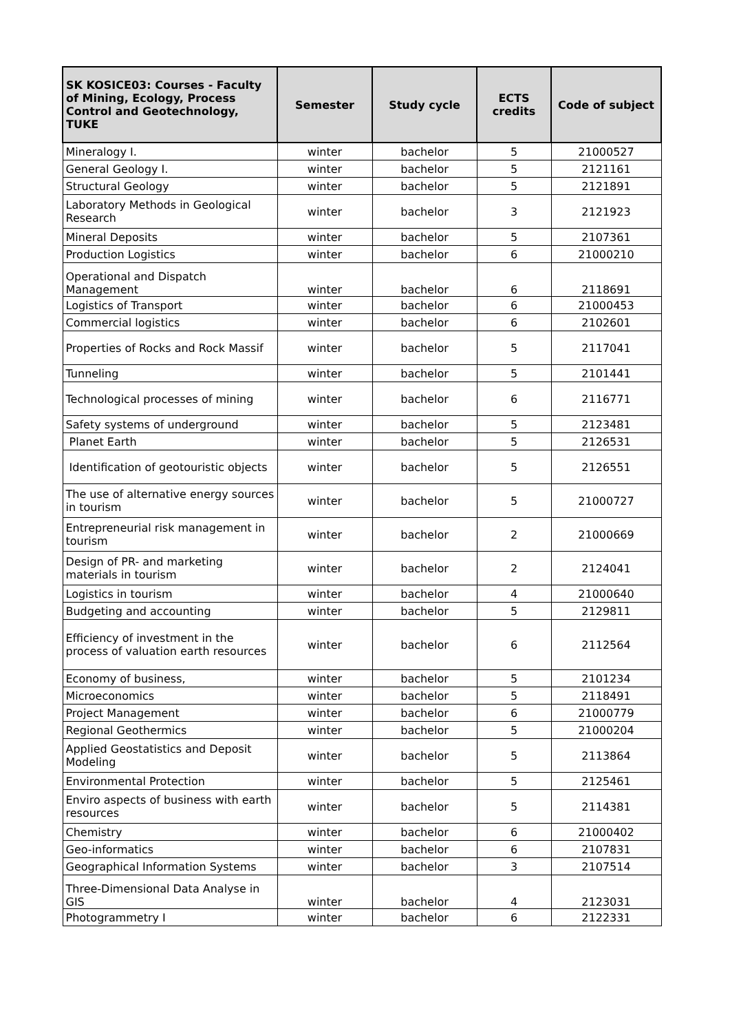| SK KOSICE03: Courses - Faculty of Mining, Ecology, Process Control and Geotechnology, TUKE | Semester | Study cycle | ECTS credits | Code of subject |
| --- | --- | --- | --- | --- |
| Mineralogy I. | winter | bachelor | 5 | 21000527 |
| General Geology I. | winter | bachelor | 5 | 2121161 |
| Structural Geology | winter | bachelor | 5 | 2121891 |
| Laboratory Methods in Geological Research | winter | bachelor | 3 | 2121923 |
| Mineral Deposits | winter | bachelor | 5 | 2107361 |
| Production Logistics | winter | bachelor | 6 | 21000210 |
| Operational and Dispatch Management | winter | bachelor | 6 | 2118691 |
| Logistics of Transport | winter | bachelor | 6 | 21000453 |
| Commercial logistics | winter | bachelor | 6 | 2102601 |
| Properties of Rocks and Rock Massif | winter | bachelor | 5 | 2117041 |
| Tunneling | winter | bachelor | 5 | 2101441 |
| Technological processes of mining | winter | bachelor | 6 | 2116771 |
| Safety systems of underground | winter | bachelor | 5 | 2123481 |
| Planet Earth | winter | bachelor | 5 | 2126531 |
| Identification of geotouristic objects | winter | bachelor | 5 | 2126551 |
| The use of alternative energy sources in tourism | winter | bachelor | 5 | 21000727 |
| Entrepreneurial risk management in tourism | winter | bachelor | 2 | 21000669 |
| Design of PR- and marketing materials in tourism | winter | bachelor | 2 | 2124041 |
| Logistics in tourism | winter | bachelor | 4 | 21000640 |
| Budgeting and accounting | winter | bachelor | 5 | 2129811 |
| Efficiency of investment in the process of valuation earth resources | winter | bachelor | 6 | 2112564 |
| Economy of business, | winter | bachelor | 5 | 2101234 |
| Microeconomics | winter | bachelor | 5 | 2118491 |
| Project Management | winter | bachelor | 6 | 21000779 |
| Regional Geothermics | winter | bachelor | 5 | 21000204 |
| Applied Geostatistics and Deposit Modeling | winter | bachelor | 5 | 2113864 |
| Environmental Protection | winter | bachelor | 5 | 2125461 |
| Enviro aspects of business with earth resources | winter | bachelor | 5 | 2114381 |
| Chemistry | winter | bachelor | 6 | 21000402 |
| Geo-informatics | winter | bachelor | 6 | 2107831 |
| Geographical Information Systems | winter | bachelor | 3 | 2107514 |
| Three-Dimensional Data Analyse in GIS | winter | bachelor | 4 | 2123031 |
| Photogrammetry I | winter | bachelor | 6 | 2122331 |